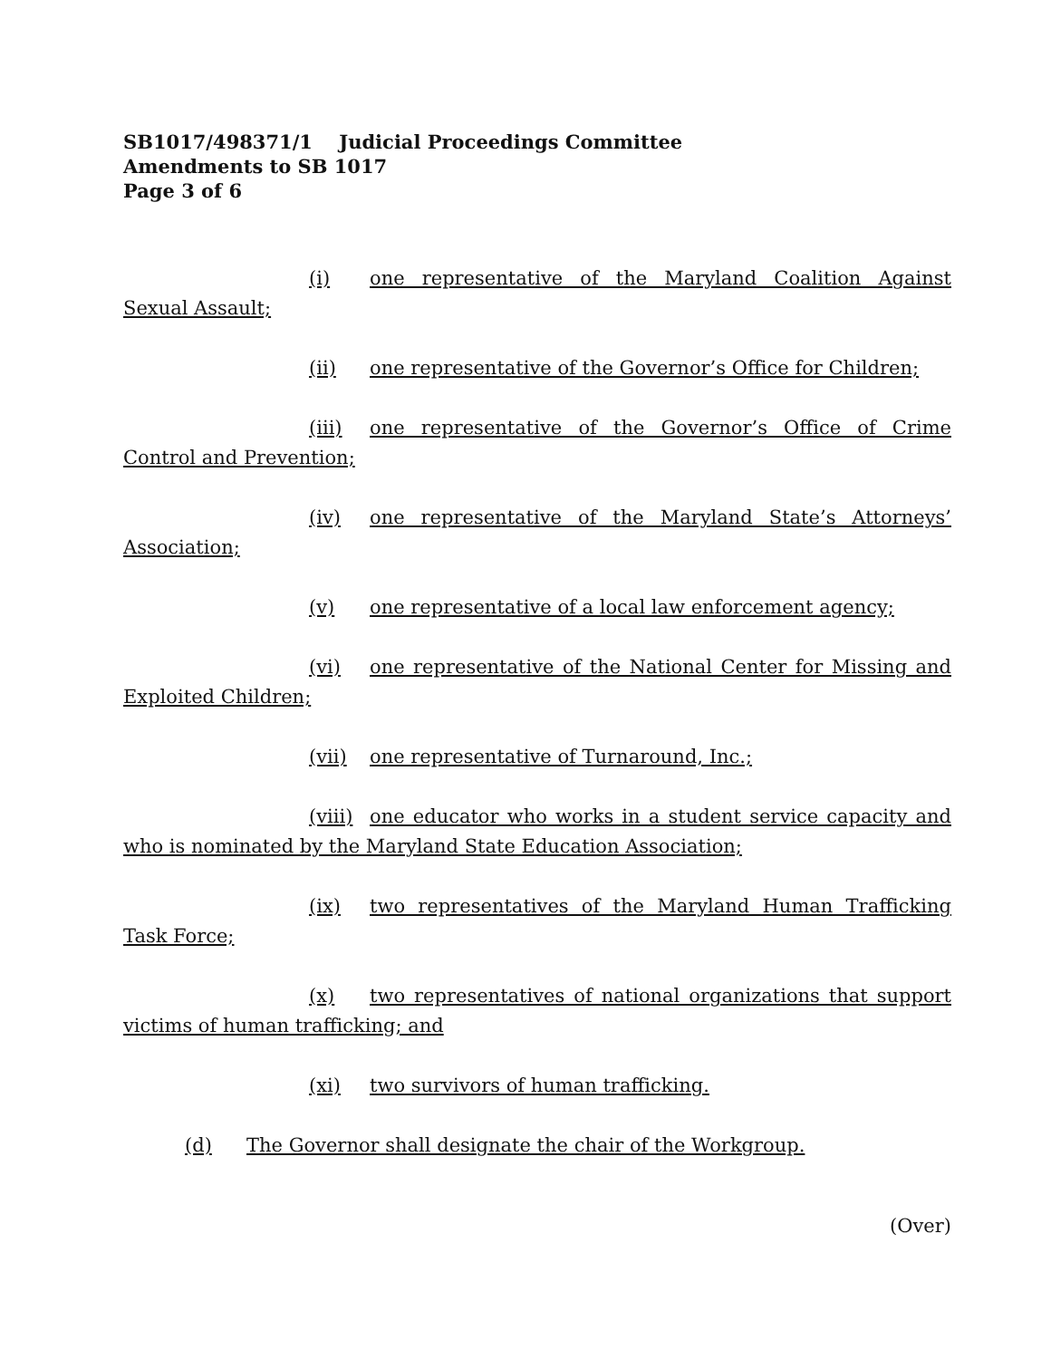SB1017/498371/1 Judicial Proceedings Committee
Amendments to SB 1017
Page 3 of 6
(i) one representative of the Maryland Coalition Against Sexual Assault;
(ii) one representative of the Governor’s Office for Children;
(iii) one representative of the Governor’s Office of Crime Control and Prevention;
(iv) one representative of the Maryland State’s Attorneys’ Association;
(v) one representative of a local law enforcement agency;
(vi) one representative of the National Center for Missing and Exploited Children;
(vii) one representative of Turnaround, Inc.;
(viii) one educator who works in a student service capacity and who is nominated by the Maryland State Education Association;
(ix) two representatives of the Maryland Human Trafficking Task Force;
(x) two representatives of national organizations that support victims of human trafficking; and
(xi) two survivors of human trafficking.
(d) The Governor shall designate the chair of the Workgroup.
(Over)